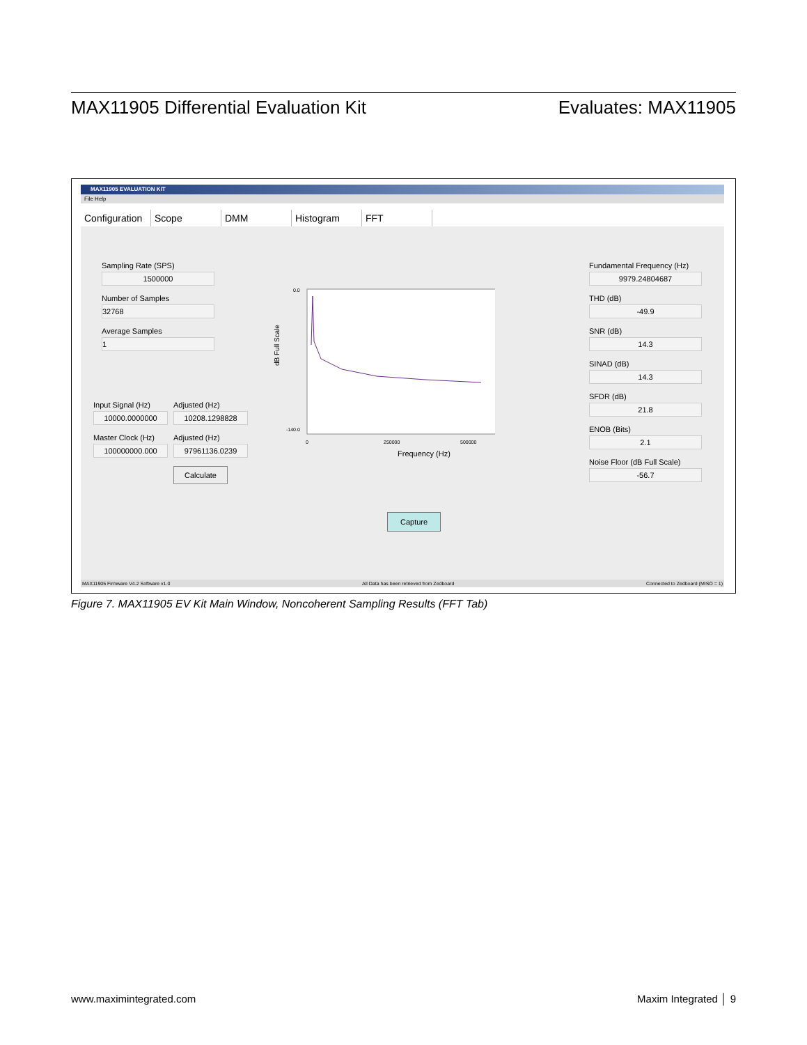MAX11905 Differential Evaluation Kit Evaluates: MAX11905
MAX11905 EVALUATION KIT
File Help
Configuration Scope DMM Histogram FFT
Sampling Rate (SPS)
1500000
Number of Samples
32768
Average Samples
1
Input Signal (Hz)
10000.0000000
Adjusted (Hz)
10208.1298828
Master Clock (Hz)
100000000.000
Adjusted (Hz)
97961136.0239
Calculate
dB Full Scale
0.0
-140.0
0
250000
500000
Frequency (Hz)
Capture
Fundamental Frequency (Hz)
9979.24804687
THD (dB)
-49.9
SNR (dB)
14.3
SINAD (dB)
14.3
SFDR (dB)
21.8
ENOB (Bits)
2.1
Noise Floor (dB Full Scale)
-56.7
MAX11905 Firmware V4.2 Software v1.0 All Data has been retrieved from Zedboard Connected to Zedboard (MISO = 1)
Figure 7. MAX11905 EV Kit Main Window, Noncoherent Sampling Results (FFT Tab)
www.maximintegrated.com Maxim Integrated │ 9